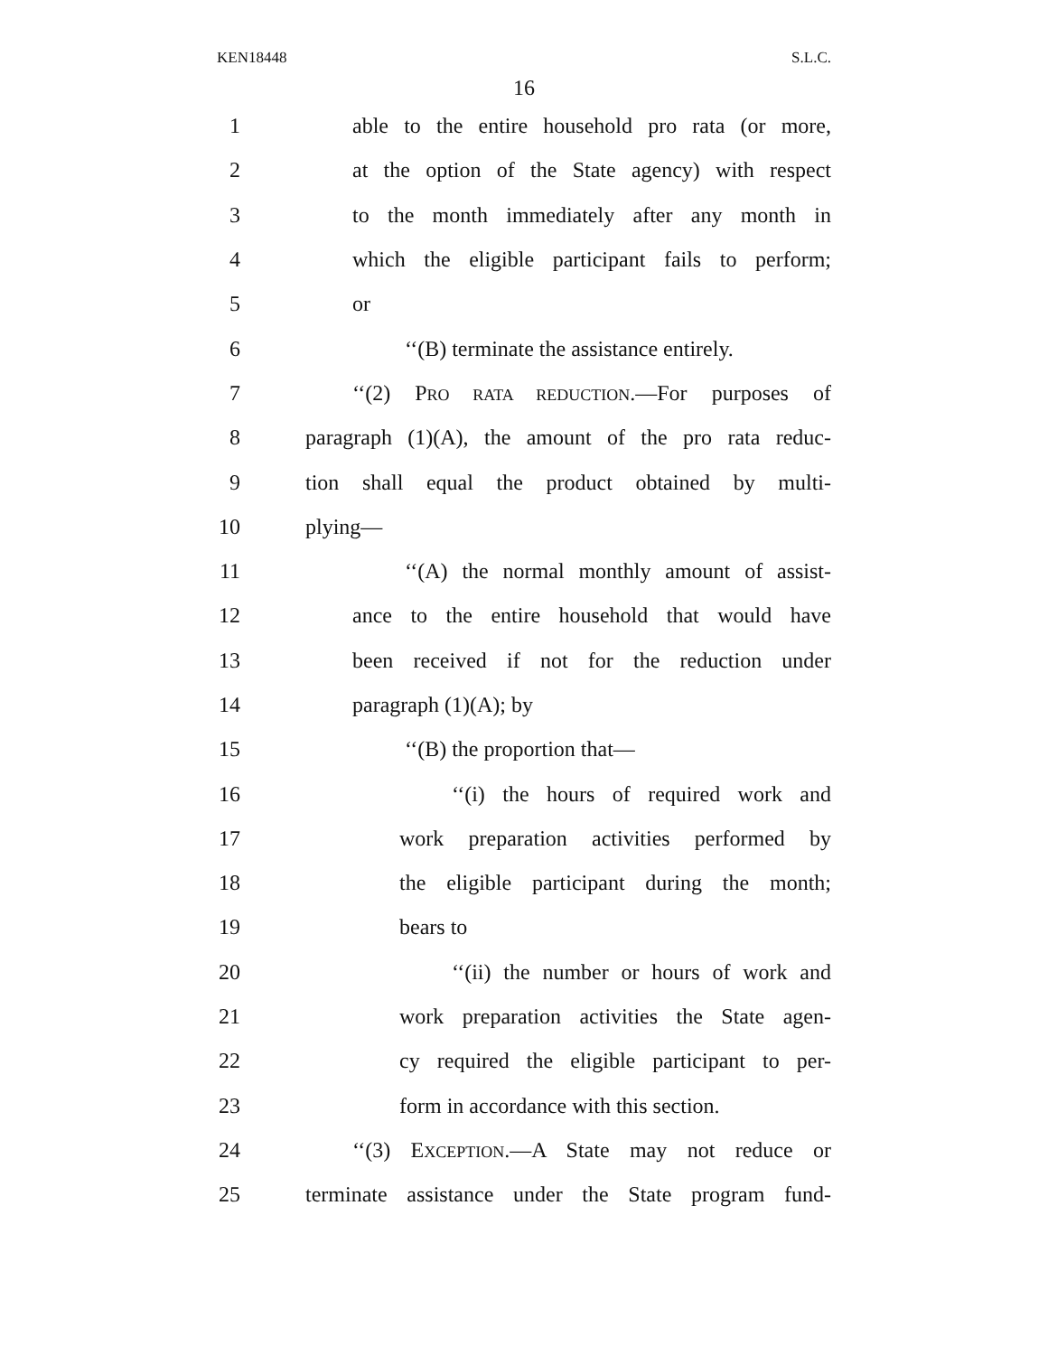KEN18448 S.L.C.
16
1 able to the entire household pro rata (or more,
2 at the option of the State agency) with respect
3 to the month immediately after any month in
4 which the eligible participant fails to perform;
5 or
6 ‘‘(B) terminate the assistance entirely.
7 ‘‘(2) PRO RATA REDUCTION.—For purposes of
8 paragraph (1)(A), the amount of the pro rata reduc-
9 tion shall equal the product obtained by multi-
10 plying—
11 ‘‘(A) the normal monthly amount of assist-
12 ance to the entire household that would have
13 been received if not for the reduction under
14 paragraph (1)(A); by
15 ‘‘(B) the proportion that—
16 ‘‘(i) the hours of required work and
17 work preparation activities performed by
18 the eligible participant during the month;
19 bears to
20 ‘‘(ii) the number or hours of work and
21 work preparation activities the State agen-
22 cy required the eligible participant to per-
23 form in accordance with this section.
24 ‘‘(3) EXCEPTION.—A State may not reduce or
25 terminate assistance under the State program fund-